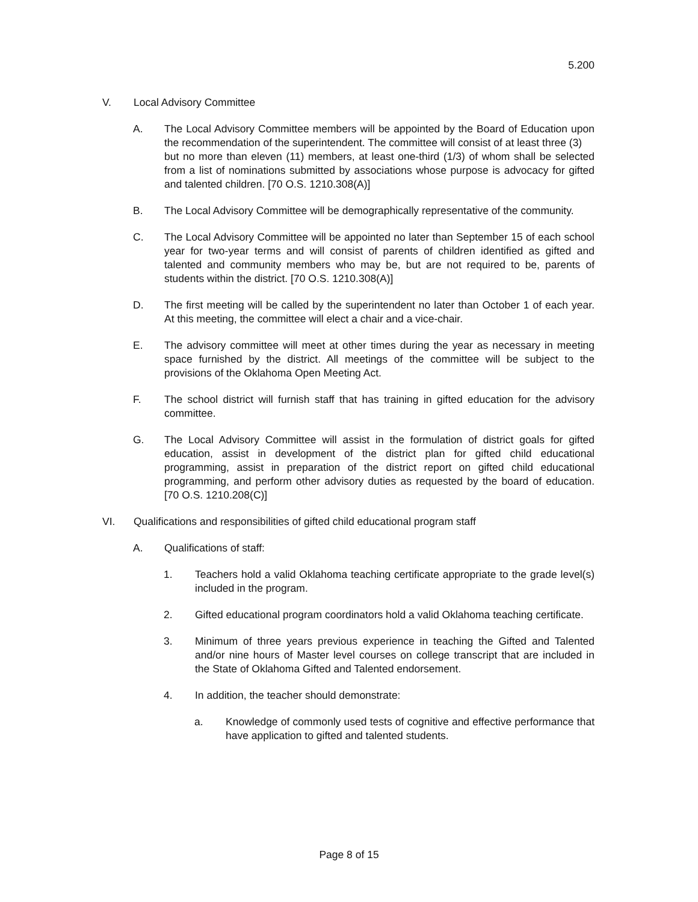5.200
V. Local Advisory Committee
A. The Local Advisory Committee members will be appointed by the Board of Education upon the recommendation of the superintendent. The committee will consist of at least three (3)
but no more than eleven (11) members, at least one-third (1/3) of whom shall be selected from a list of nominations submitted by associations whose purpose is advocacy for gifted and talented children. [70 O.S. 1210.308(A)]
B. The Local Advisory Committee will be demographically representative of the community.
C. The Local Advisory Committee will be appointed no later than September 15 of each school year for two-year terms and will consist of parents of children identified as gifted and talented and community members who may be, but are not required to be, parents of students within the district. [70 O.S. 1210.308(A)]
D. The first meeting will be called by the superintendent no later than October 1 of each year. At this meeting, the committee will elect a chair and a vice-chair.
E. The advisory committee will meet at other times during the year as necessary in meeting space furnished by the district. All meetings of the committee will be subject to the provisions of the Oklahoma Open Meeting Act.
F. The school district will furnish staff that has training in gifted education for the advisory committee.
G. The Local Advisory Committee will assist in the formulation of district goals for gifted education, assist in development of the district plan for gifted child educational programming, assist in preparation of the district report on gifted child educational programming, and perform other advisory duties as requested by the board of education. [70 O.S. 1210.208(C)]
VI. Qualifications and responsibilities of gifted child educational program staff
A. Qualifications of staff:
1. Teachers hold a valid Oklahoma teaching certificate appropriate to the grade level(s) included in the program.
2. Gifted educational program coordinators hold a valid Oklahoma teaching certificate.
3. Minimum of three years previous experience in teaching the Gifted and Talented and/or nine hours of Master level courses on college transcript that are included in the State of Oklahoma Gifted and Talented endorsement.
4. In addition, the teacher should demonstrate:
a. Knowledge of commonly used tests of cognitive and effective performance that have application to gifted and talented students.
Page 8 of 15